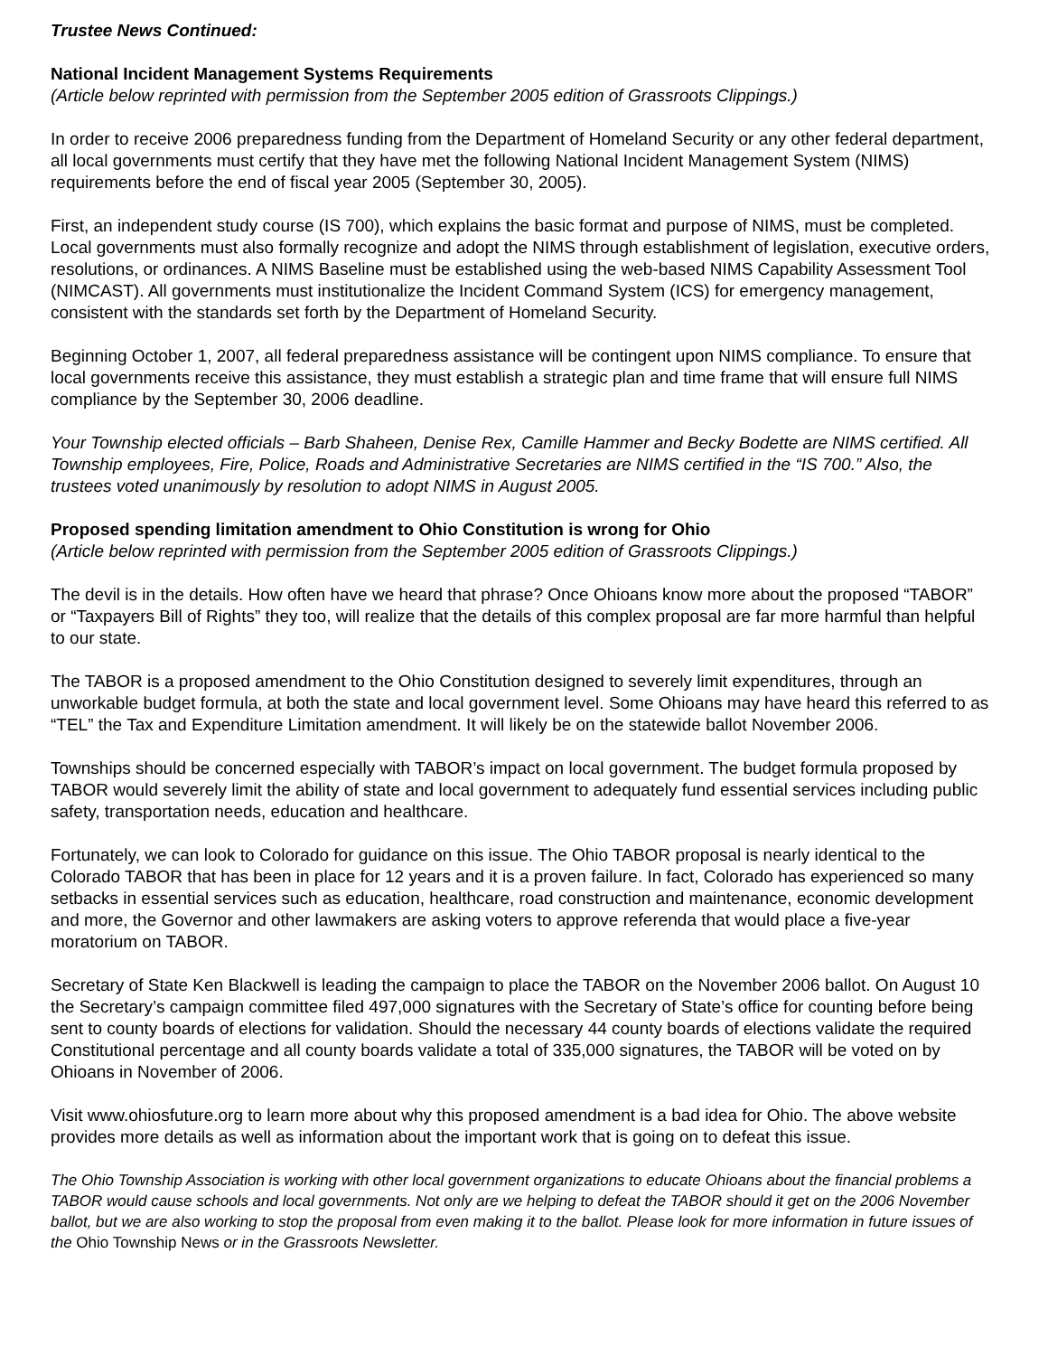Trustee News Continued:
National Incident Management Systems Requirements
(Article below reprinted with permission from the September 2005 edition of Grassroots Clippings.)
In order to receive 2006 preparedness funding from the Department of Homeland Security or any other federal department, all local governments must certify that they have met the following National Incident Management System (NIMS) requirements before the end of fiscal year 2005 (September 30, 2005).
First, an independent study course (IS 700), which explains the basic format and purpose of NIMS, must be completed. Local governments must also formally recognize and adopt the NIMS through establishment of legislation, executive orders, resolutions, or ordinances. A NIMS Baseline must be established using the web-based NIMS Capability Assessment Tool (NIMCAST). All governments must institutionalize the Incident Command System (ICS) for emergency management, consistent with the standards set forth by the Department of Homeland Security.
Beginning October 1, 2007, all federal preparedness assistance will be contingent upon NIMS compliance. To ensure that local governments receive this assistance, they must establish a strategic plan and time frame that will ensure full NIMS compliance by the September 30, 2006 deadline.
Your Township elected officials – Barb Shaheen, Denise Rex, Camille Hammer and Becky Bodette are NIMS certified. All Township employees, Fire, Police, Roads and Administrative Secretaries are NIMS certified in the “IS 700.” Also, the trustees voted unanimously by resolution to adopt NIMS in August 2005.
Proposed spending limitation amendment to Ohio Constitution is wrong for Ohio
(Article below reprinted with permission from the September 2005 edition of Grassroots Clippings.)
The devil is in the details. How often have we heard that phrase? Once Ohioans know more about the proposed “TABOR” or “Taxpayers Bill of Rights” they too, will realize that the details of this complex proposal are far more harmful than helpful to our state.
The TABOR is a proposed amendment to the Ohio Constitution designed to severely limit expenditures, through an unworkable budget formula, at both the state and local government level. Some Ohioans may have heard this referred to as “TEL” the Tax and Expenditure Limitation amendment. It will likely be on the statewide ballot November 2006.
Townships should be concerned especially with TABOR’s impact on local government. The budget formula proposed by TABOR would severely limit the ability of state and local government to adequately fund essential services including public safety, transportation needs, education and healthcare.
Fortunately, we can look to Colorado for guidance on this issue. The Ohio TABOR proposal is nearly identical to the Colorado TABOR that has been in place for 12 years and it is a proven failure. In fact, Colorado has experienced so many setbacks in essential services such as education, healthcare, road construction and maintenance, economic development and more, the Governor and other lawmakers are asking voters to approve referenda that would place a five-year moratorium on TABOR.
Secretary of State Ken Blackwell is leading the campaign to place the TABOR on the November 2006 ballot. On August 10 the Secretary’s campaign committee filed 497,000 signatures with the Secretary of State’s office for counting before being sent to county boards of elections for validation. Should the necessary 44 county boards of elections validate the required Constitutional percentage and all county boards validate a total of 335,000 signatures, the TABOR will be voted on by Ohioans in November of 2006.
Visit www.ohiosfuture.org to learn more about why this proposed amendment is a bad idea for Ohio. The above website provides more details as well as information about the important work that is going on to defeat this issue.
The Ohio Township Association is working with other local government organizations to educate Ohioans about the financial problems a TABOR would cause schools and local governments. Not only are we helping to defeat the TABOR should it get on the 2006 November ballot, but we are also working to stop the proposal from even making it to the ballot. Please look for more information in future issues of the Ohio Township News or in the Grassroots Newsletter.